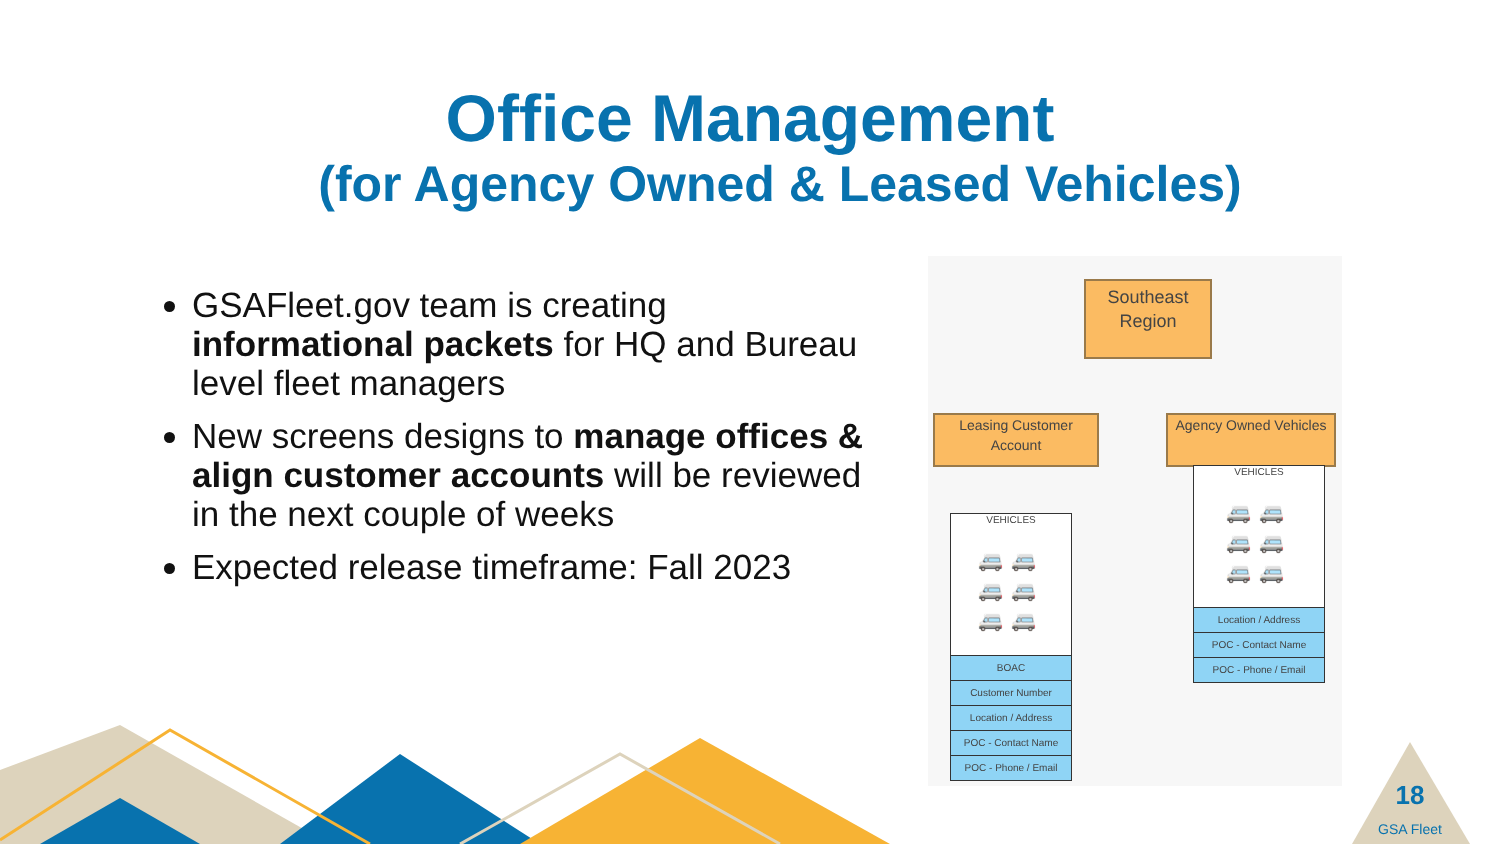Office Management
(for Agency Owned & Leased Vehicles)
GSAFleet.gov team is creating informational packets for HQ and Bureau level fleet managers
New screens designs to manage offices & align customer accounts will be reviewed in the next couple of weeks
Expected release timeframe: Fall 2023
Southeast Region
Leasing Customer Account
Agency Owned Vehicles
VEHICLES
🚐🚐
🚐🚐
🚐🚐
BOAC
Customer Number
Location / Address
POC - Contact Name
POC - Phone / Email
VEHICLES
🚐🚐
🚐🚐
🚐🚐
Location / Address
POC - Contact Name
POC - Phone / Email
18
GSA Fleet